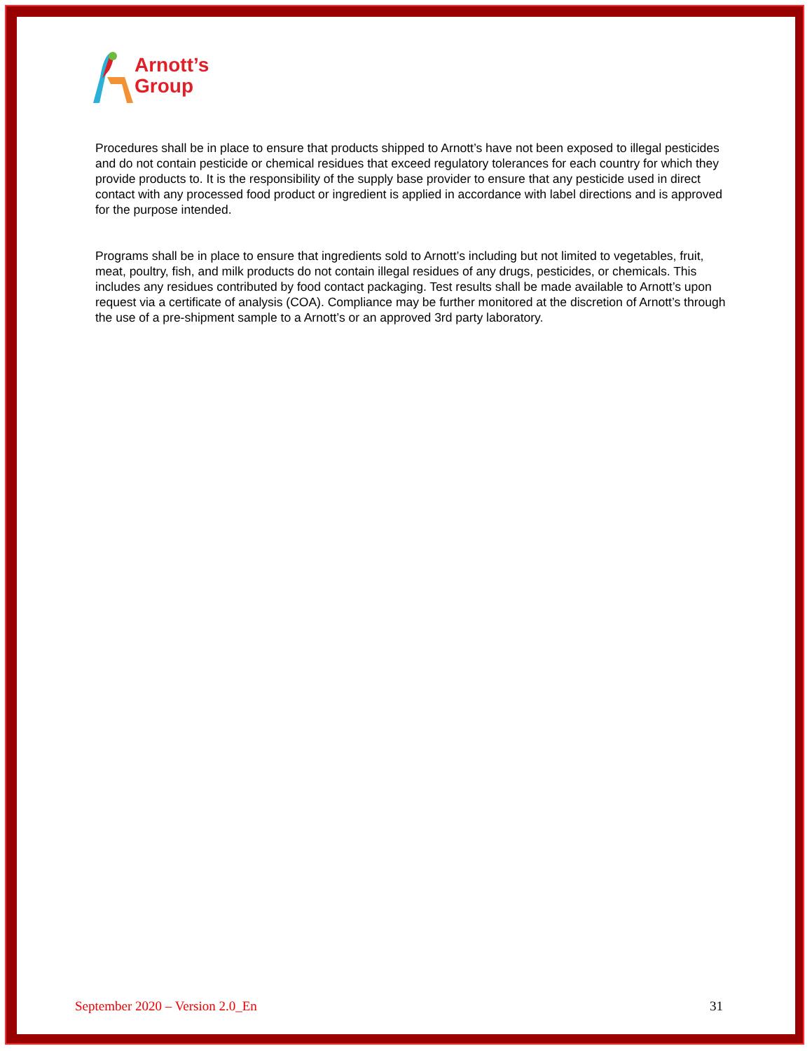Arnott’s
Group
Procedures shall be in place to ensure that products shipped to Arnott’s have not been exposed to illegal pesticides and do not contain pesticide or chemical residues that exceed regulatory tolerances for each country for which they provide products to. It is the responsibility of the supply base provider to ensure that any pesticide used in direct contact with any processed food product or ingredient is applied in accordance with label directions and is approved for the purpose intended.
Programs shall be in place to ensure that ingredients sold to Arnott’s including but not limited to vegetables, fruit, meat, poultry, fish, and milk products do not contain illegal residues of any drugs, pesticides, or chemicals. This includes any residues contributed by food contact packaging. Test results shall be made available to Arnott’s upon request via a certificate of analysis (COA). Compliance may be further monitored at the discretion of Arnott’s through the use of a pre-shipment sample to a Arnott’s or an approved 3rd party laboratory.
September 2020 – Version 2.0_En 31